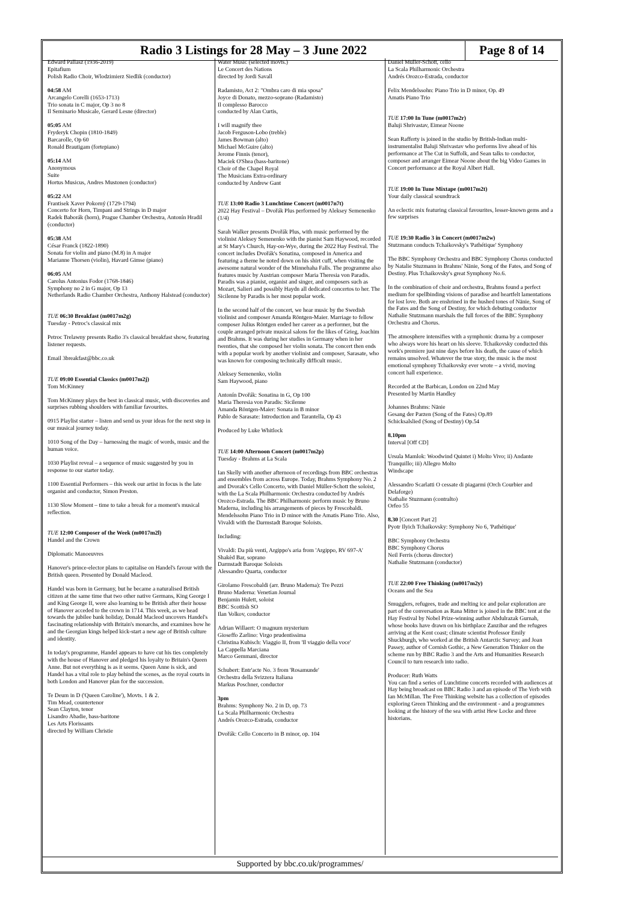| Radio 3 Listings for 28 May – 3 June 2022 | Page 8 of 14 |
Edward Pallasz (1936-2019)
Epitafium
Polish Radio Choir, Wlodzimierz Siedlik (conductor)
04:58 AM
Arcangelo Corelli (1653-1713)
Trio sonata in C major, Op 3 no 8
Il Seminario Musicale, Gerard Lesne (director)
05:05 AM
Fryderyk Chopin (1810-1849)
Barcarolle, Op 60
Ronald Brautigam (fortepiano)
05:14 AM
Anonymous
Suite
Hortus Musicus, Andres Mustonen (conductor)
05:22 AM
Frantisek Xaver Pokorný (1729-1794)
Concerto for Horn, Timpani and Strings in D major
Radek Baborák (horn), Prague Chamber Orchestra, Antonín Hradil (conductor)
05:38 AM
César Franck (1822-1890)
Sonata for violin and piano (M.8) in A major
Marianne Thorsen (violin), Havard Gimse (piano)
06:05 AM
Carolus Antonius Fodor (1768-1846)
Symphony no 2 in G major, Op 13
Netherlands Radio Chamber Orchestra, Anthony Halstead (conductor)
TUE 06:30 Breakfast (m0017m2g)
Tuesday - Petroc's classical mix
Petroc Trelawny presents Radio 3's classical breakfast show, featuring listener requests.
Email 3breakfast@bbc.co.uk
TUE 09:00 Essential Classics (m0017m2j)
Tom McKinney
Tom McKinney plays the best in classical music, with discoveries and surprises rubbing shoulders with familiar favourites.
0915 Playlist starter – listen and send us your ideas for the next step in our musical journey today.
1010 Song of the Day – harnessing the magic of words, music and the human voice.
1030 Playlist reveal – a sequence of music suggested by you in response to our starter today.
1100 Essential Performers – this week our artist in focus is the late organist and conductor, Simon Preston.
1130 Slow Moment – time to take a break for a moment's musical reflection.
TUE 12:00 Composer of the Week (m0017m2l)
Handel and the Crown
Diplomatic Manoeuvres
Hanover's prince-elector plans to capitalise on Handel's favour with the British queen. Presented by Donald Macleod.
Handel was born in Germany, but he became a naturalised British citizen at the same time that two other native Germans, King George I and King George II, were also learning to be British after their house of Hanover acceded to the crown in 1714. This week, as we head towards the jubilee bank holiday, Donald Macleod uncovers Handel's fascinating relationship with Britain's monarchs, and examines how he and the Georgian kings helped kick-start a new age of British culture and identity.
In today's programme, Handel appears to have cut his ties completely with the house of Hanover and pledged his loyalty to Britain's Queen Anne. But not everything is as it seems. Queen Anne is sick, and Handel has a vital role to play behind the scenes, as the royal courts in both London and Hanover plan for the succession.
Te Deum in D ('Queen Caroline'), Movts. 1 & 2.
Tim Mead, countertenor
Sean Clayton, tenor
Lisandro Abadie, bass-baritone
Les Arts Florissants
directed by William Christie
Water Music (selected movts.)
Le Concert des Nations
directed by Jordi Savall
Radamisto, Act 2: "Ombra caro di mia sposa"
Joyce di Donato, mezzo-soprano (Radamisto)
Il complesso Barocco
conducted by Alan Curtis,
I will magnify thee
Jacob Ferguson-Lobo (treble)
James Bowman (alto)
Michael McGuire (alto)
Jerome Finnis (tenor),
Maciek O'Shea (bass-baritone)
Choir of the Chapel Royal
The Musicians Extra-ordinary
conducted by Andrew Gant
TUE 13:00 Radio 3 Lunchtime Concert (m0017n7t)
2022 Hay Festival – Dvořák Plus performed by Aleksey Semenenko (1/4)
Sarah Walker presents Dvořák Plus, with music performed by the violinist Aleksey Semenenko with the pianist Sam Haywood, recorded at St Mary's Church, Hay-on-Wye, during the 2022 Hay Festival. The concert includes Dvořák's Sonatina, composed in America and featuring a theme he noted down on his shirt cuff, when visiting the awesome natural wonder of the Minnehaha Falls. The programme also features music by Austrian composer Maria Theresia von Paradis. Paradis was a pianist, organist and singer, and composers such as Mozart, Salieri and possibly Haydn all dedicated concertos to her. The Sicilenne by Paradis is her most popular work.
In the second half of the concert, we hear music by the Swedish violinist and composer Amanda Röntgen-Maier. Marriage to fellow composer Julius Röntgen ended her career as a performer, but the couple arranged private musical salons for the likes of Grieg, Joachim and Brahms. It was during her studies in Germany when in her twenties, that she composed her violin sonata. The concert then ends with a popular work by another violinist and composer, Sarasate, who was known for composing technically difficult music.
Aleksey Semenenko, violin
Sam Haywood, piano
Antonín Dvořák: Sonatina in G, Op 100
Maria Theresia von Paradis: Sicilenne
Amanda Röntgen-Maier: Sonata in B minor
Pablo de Sarasate: Introduction and Tarantella, Op 43
Produced by Luke Whitlock
TUE 14:00 Afternoon Concert (m0017m2p)
Tuesday - Brahms at La Scala
Ian Skelly with another afternoon of recordings from BBC orchestras and ensembles from across Europe. Today, Brahms Symphony No. 2 and Dvorak's Cello Concerto, with Daniel Müller-Schott the soloist, with the La Scala Philharmonic Orchestra conducted by Andrés Orozco-Estrada. The BBC Philharmonic perform music by Bruno Maderna, including his arrangements of pieces by Frescobaldi. Mendelssohn Piano Trio in D minor with the Amatis Piano Trio. Also, Vivaldi with the Darmstadt Baroque Soloists.
Including:
Vivaldi: Da più venti, Argippo's aria from 'Argippo, RV 697-A'
Shakèd Bar, soprano
Darmstadt Baroque Soloists
Alessandro Quarta, conductor
Girolamo Frescobaldi (arr. Bruno Maderna): Tre Pezzi
Bruno Maderna: Venetian Journal
Benjamin Hulett, soloist
BBC Scottish SO
Ilan Volkov, conductor
Adrian Willaert: O magnum mysterium
Gioseffo Zarlino: Virgo prudentissima
Christina Kubisch: Viaggio II, from 'Il viaggio della voce'
La Cappella Marciana
Marco Gemmani, director
Schubert: Entr'acte No. 3 from 'Rosamunde'
Orchestra della Svizzera Italiana
Markus Poschner, conductor
3pm
Brahms: Symphony No. 2 in D, op. 73
La Scala Philharmonic Orchestra
Andrés Orozco-Estrada, conductor
Dvořák: Cello Concerto in B minor, op. 104
Daniel Müller-Schott, cello
La Scala Philharmonic Orchestra
Andrés Orozco-Estrada, conductor
Felix Mendelssohn: Piano Trio in D minor, Op. 49
Amatis Piano Trio
TUE 17:00 In Tune (m0017m2r)
Baluji Shrivastav, Eimear Noone
Sean Rafferty is joined in the studio by British-Indian multi-instrumentalist Baluji Shrivastav who performs live ahead of his performance at The Cut in Suffolk, and Sean talks to conductor, composer and arranger Eimear Noone about the big Video Games in Concert performance at the Royal Albert Hall.
TUE 19:00 In Tune Mixtape (m0017m2t)
Your daily classical soundtrack
An eclectic mix featuring classical favourites, lesser-known gems and a few surprises
TUE 19:30 Radio 3 in Concert (m0017m2w)
Stutzmann conducts Tchaikovsky's 'Pathétique' Symphony
The BBC Symphony Orchestra and BBC Symphony Chorus conducted by Natalie Stuzmann in Brahms' Nänie, Song of the Fates, and Song of Destiny. Plus Tchaikovsky's great Symphony No.6.
In the combination of choir and orchestra, Brahms found a perfect medium for spellbinding visions of paradise and heartfelt lamentations for lost love. Both are enshrined in the hushed tones of Nänie, Song of the Fates and the Song of Destiny, for which debuting conductor Nathalie Stutzmann marshals the full forces of the BBC Symphony Orchestra and Chorus.
The atmosphere intensifies with a symphonic drama by a composer who always wore his heart on his sleeve. Tchaikovsky conducted this work's premiere just nine days before his death, the cause of which remains unsolved. Whatever the true story, the music is the most emotional symphony Tchaikovsky ever wrote – a vivid, moving concert hall experience.
Recorded at the Barbican, London on 22nd May
Presented by Martin Handley
Johannes Brahms: Nänie
Gesang der Parzen (Song of the Fates) Op.89
Schicksalslied (Song of Destiny) Op.54
8.10pm
Interval [Off CD]
Ursula Mamlok: Woodwind Quintet i) Molto Vivo; ii) Andante Tranquillo; iii) Allegro Molto
Windscape
Alessandro Scarlatti O cessate di piagarmi (Orch Courbier and Delaforge)
Nathalie Stuzmann (contralto)
Orfeo 55
8.30 [Concert Part 2]
Pyotr Ilyich Tchaikovsky: Symphony No 6, 'Pathétique'
BBC Symphony Orchestra
BBC Symphony Chorus
Neil Ferris (chorus director)
Nathalie Stutzmann (conductor)
TUE 22:00 Free Thinking (m0017m2y)
Oceans and the Sea
Smugglers, refugees, trade and melting ice and polar exploration are part of the conversation as Rana Mitter is joined in the BBC tent at the Hay Festival by Nobel Prize-winning author Abdulrazak Gurnah, whose books have drawn on his birthplace Zanzibar and the refugees arriving at the Kent coast; climate scientist Professor Emily Shuckburgh, who worked at the British Antarctic Survey; and Joan Passey, author of Cornish Gothic, a New Generation Thinker on the scheme run by BBC Radio 3 and the Arts and Humanities Research Council to turn research into radio.
Producer: Ruth Watts
You can find a series of Lunchtime concerts recorded with audiences at Hay being broadcast on BBC Radio 3 and an episode of The Verb with Ian McMillan. The Free Thinking website has a collection of episodes exploring Green Thinking and the environment - and a programmes looking at the history of the sea with artist Hew Locke and three historians.
Supported by bbc.co.uk/programmes/